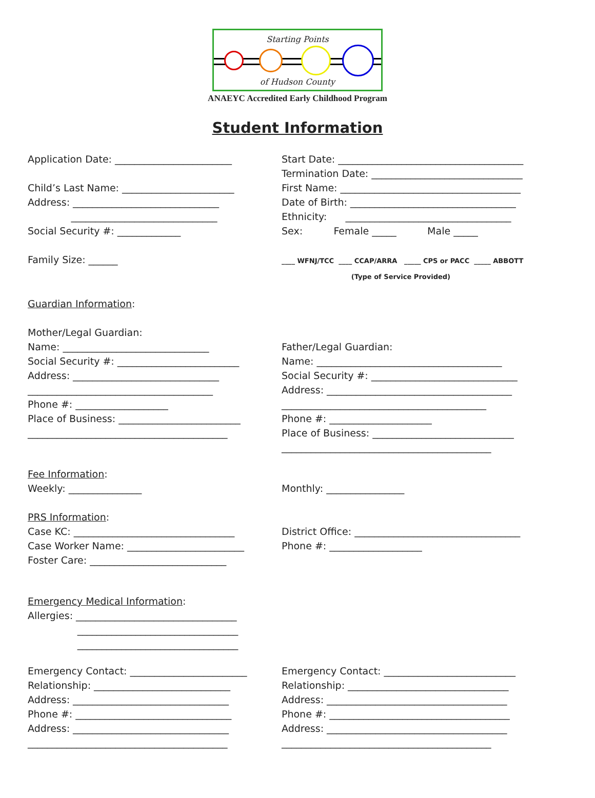Starting Points
of Hudson County
ANAEYC Accredited Early Childhood Program
Student Information
Application Date: ________________________ Child’s Last Name: _______________________ Address: ______________________________ ______________________________ Social Security #: _____________ Family Size: ______
Start Date: ______________________________________ Termination Date: _______________________________ First Name: _____________________________________ Date of Birth: __________________________________ Ethnicity: __________________________________ Sex: Female _____ Male _____ ____ WFNJ/TCC ____ CCAP/ARRA _____ CPS or PACC _____ ABBOTT (Type of Service Provided)
Guardian Information: Mother/Legal Guardian: Name: ______________________________ Social Security #: _________________________ Address: ______________________________ ______________________________________ Phone #: ___________________ Place of Business: _________________________ _________________________________________
Father/Legal Guardian: Name: ______________________________________ Social Security #: ______________________________ Address: ______________________________________ __________________________________________ Phone #: _____________________ Place of Business: _____________________________ ___________________________________________
Fee Information: Weekly: _______________ PRS Information: Case KC: _________________________________ Case Worker Name: ________________________ Foster Care: ____________________________
Monthly: ________________ District Office: __________________________________ Phone #: ___________________
Emergency Medical Information: Allergies: _________________________________ _________________________________ _________________________________
Emergency Contact: ________________________ Relationship: ____________________________ Address: ________________________________ Phone #: ________________________________ Address: ________________________________ _________________________________________
Emergency Contact: ___________________________ Relationship: _________________________________ Address: _____________________________________ Phone #: _____________________________________ Address: _____________________________________ ___________________________________________